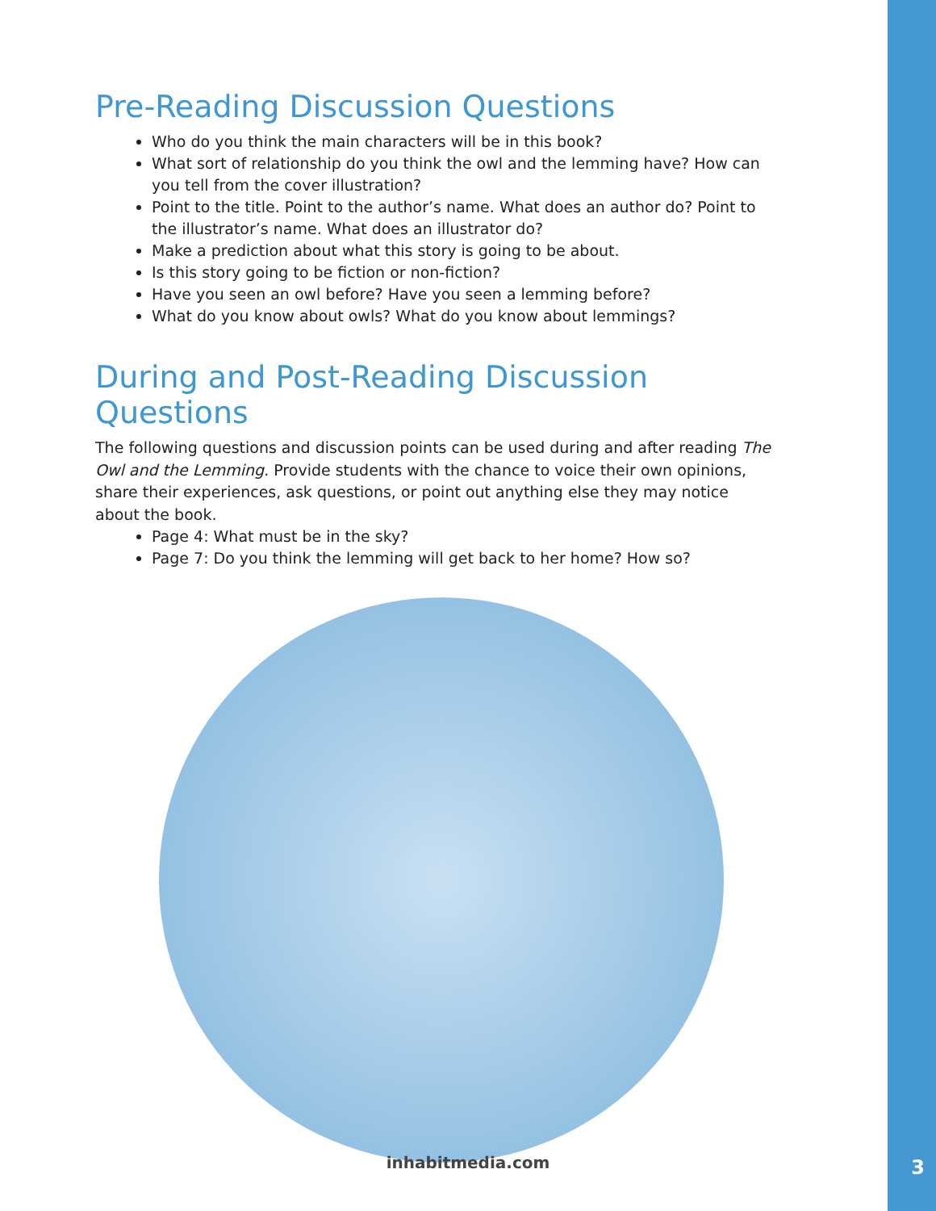Pre-Reading Discussion Questions
Who do you think the main characters will be in this book?
What sort of relationship do you think the owl and the lemming have? How can you tell from the cover illustration?
Point to the title. Point to the author’s name. What does an author do? Point to the illustrator’s name. What does an illustrator do?
Make a prediction about what this story is going to be about.
Is this story going to be fiction or non-fiction?
Have you seen an owl before? Have you seen a lemming before?
What do you know about owls? What do you know about lemmings?
During and Post-Reading Discussion Questions
The following questions and discussion points can be used during and after reading The Owl and the Lemming. Provide students with the chance to voice their own opinions, share their experiences, ask questions, or point out anything else they may notice about the book.
Page 4: What must be in the sky?
Page 7: Do you think the lemming will get back to her home? How so?
inhabitmedia.com 3